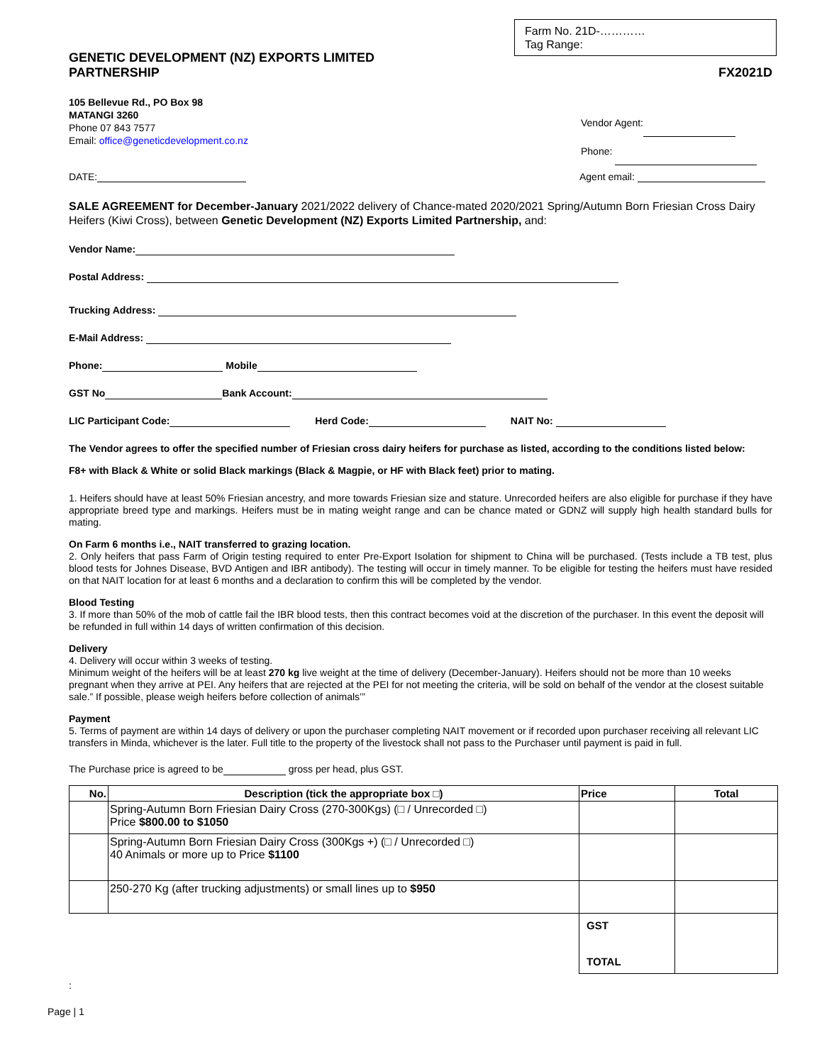Farm No. 21D-…………
Tag Range:
GENETIC DEVELOPMENT (NZ) EXPORTS LIMITED
PARTNERSHIP
FX2021D
105 Bellevue Rd., PO Box 98
MATANGI 3260
Phone 07 843 7577
Email: office@geneticdevelopment.co.nz
Vendor Agent:
Phone:
DATE: Agent email:
SALE AGREEMENT for December-January 2021/2022 delivery of Chance-mated 2020/2021 Spring/Autumn Born Friesian Cross Dairy Heifers (Kiwi Cross), between Genetic Development (NZ) Exports Limited Partnership, and:
Vendor Name:
Postal Address:
Trucking Address:
E-Mail Address:
Phone: Mobile
GST No Bank Account:
LIC Participant Code: Herd Code: NAIT No:
The Vendor agrees to offer the specified number of Friesian cross dairy heifers for purchase as listed, according to the conditions listed below:
F8+ with Black & White or solid Black markings (Black & Magpie, or HF with Black feet) prior to mating.
1. Heifers should have at least 50% Friesian ancestry, and more towards Friesian size and stature. Unrecorded heifers are also eligible for purchase if they have appropriate breed type and markings. Heifers must be in mating weight range and can be chance mated or GDNZ will supply high health standard bulls for mating.
On Farm 6 months i.e., NAIT transferred to grazing location.
2. Only heifers that pass Farm of Origin testing required to enter Pre-Export Isolation for shipment to China will be purchased. (Tests include a TB test, plus blood tests for Johnes Disease, BVD Antigen and IBR antibody). The testing will occur in timely manner. To be eligible for testing the heifers must have resided on that NAIT location for at least 6 months and a declaration to confirm this will be completed by the vendor.
Blood Testing
3. If more than 50% of the mob of cattle fail the IBR blood tests, then this contract becomes void at the discretion of the purchaser. In this event the deposit will be refunded in full within 14 days of written confirmation of this decision.
Delivery
4. Delivery will occur within 3 weeks of testing.
Minimum weight of the heifers will be at least 270 kg live weight at the time of delivery (December-January). Heifers should not be more than 10 weeks pregnant when they arrive at PEI. Any heifers that are rejected at the PEI for not meeting the criteria, will be sold on behalf of the vendor at the closest suitable sale.” If possible, please weigh heifers before collection of animals’”
Payment
5. Terms of payment are within 14 days of delivery or upon the purchaser completing NAIT movement or if recorded upon purchaser receiving all relevant LIC transfers in Minda, whichever is the later. Full title to the property of the livestock shall not pass to the Purchaser until payment is paid in full.
The Purchase price is agreed to be gross per head, plus GST.
| No. | Description (tick the appropriate box □) | Price | Total |
| --- | --- | --- | --- |
| | Spring-Autumn Born Friesian Dairy Cross (270-300Kgs) (□ / Unrecorded □) Price $800.00 to $1050 | | |
| | Spring-Autumn Born Friesian Dairy Cross (300Kgs +) (□ / Unrecorded □) 40 Animals or more up to Price $1100 | | |
| | 250-270 Kg (after trucking adjustments) or small lines up to $950 | | |
| | | GST TOTAL | |
:
Page | 1